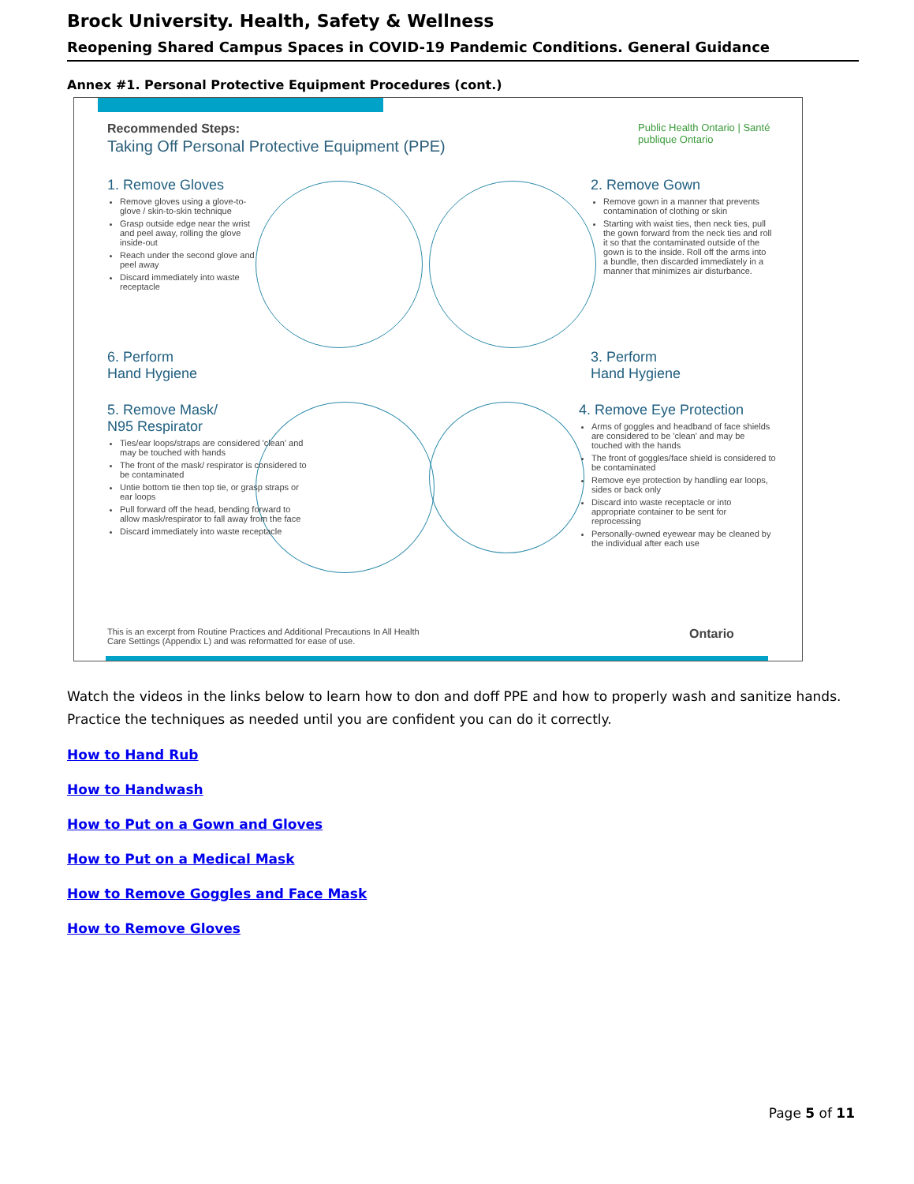Brock University. Health, Safety & Wellness
Reopening Shared Campus Spaces in COVID-19 Pandemic Conditions. General Guidance
Annex #1. Personal Protective Equipment Procedures (cont.)
Recommended Steps:
Taking Off Personal Protective Equipment (PPE)
Public Health Ontario | Santé publique Ontario
1. Remove Gloves
Remove gloves using a glove-to-glove / skin-to-skin technique
Grasp outside edge near the wrist and peel away, rolling the glove inside-out
Reach under the second glove and peel away
Discard immediately into waste receptacle
2. Remove Gown
Remove gown in a manner that prevents contamination of clothing or skin
Starting with waist ties, then neck ties, pull the gown forward from the neck ties and roll it so that the contaminated outside of the gown is to the inside. Roll off the arms into a bundle, then discarded immediately in a manner that minimizes air disturbance.
6. Perform
Hand Hygiene
3. Perform
Hand Hygiene
5. Remove Mask/
N95 Respirator
Ties/ear loops/straps are considered 'clean' and may be touched with hands
The front of the mask/ respirator is considered to be contaminated
Untie bottom tie then top tie, or grasp straps or ear loops
Pull forward off the head, bending forward to allow mask/respirator to fall away from the face
Discard immediately into waste receptacle
4. Remove Eye Protection
Arms of goggles and headband of face shields are considered to be 'clean' and may be touched with the hands
The front of goggles/face shield is considered to be contaminated
Remove eye protection by handling ear loops, sides or back only
Discard into waste receptacle or into appropriate container to be sent for reprocessing
Personally-owned eyewear may be cleaned by the individual after each use
This is an excerpt from Routine Practices and Additional Precautions In All Health Care Settings (Appendix L) and was reformatted for ease of use.
Ontario
Watch the videos in the links below to learn how to don and doff PPE and how to properly wash and sanitize hands. Practice the techniques as needed until you are confident you can do it correctly.
How to Hand Rub
How to Handwash
How to Put on a Gown and Gloves
How to Put on a Medical Mask
How to Remove Goggles and Face Mask
How to Remove Gloves
Page 5 of 11